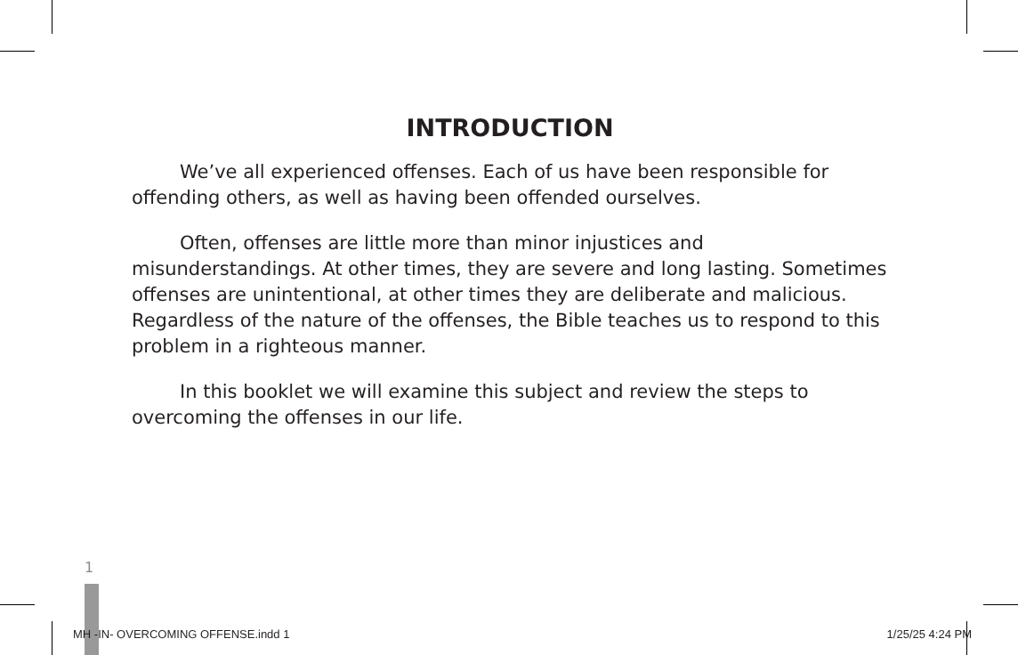INTRODUCTION
We’ve all experienced offenses. Each of us have been responsible for offending others, as well as having been offended ourselves.
Often, offenses are little more than minor injustices and misunderstandings. At other times, they are severe and long lasting. Sometimes offenses are unintentional, at other times they are deliberate and malicious. Regardless of the nature of the offenses, the Bible teaches us to respond to this problem in a righteous manner.
In this booklet we will examine this subject and review the steps to overcoming the offenses in our life.
1
MH -IN- OVERCOMING OFFENSE.indd 1 1/25/25 4:24 PM